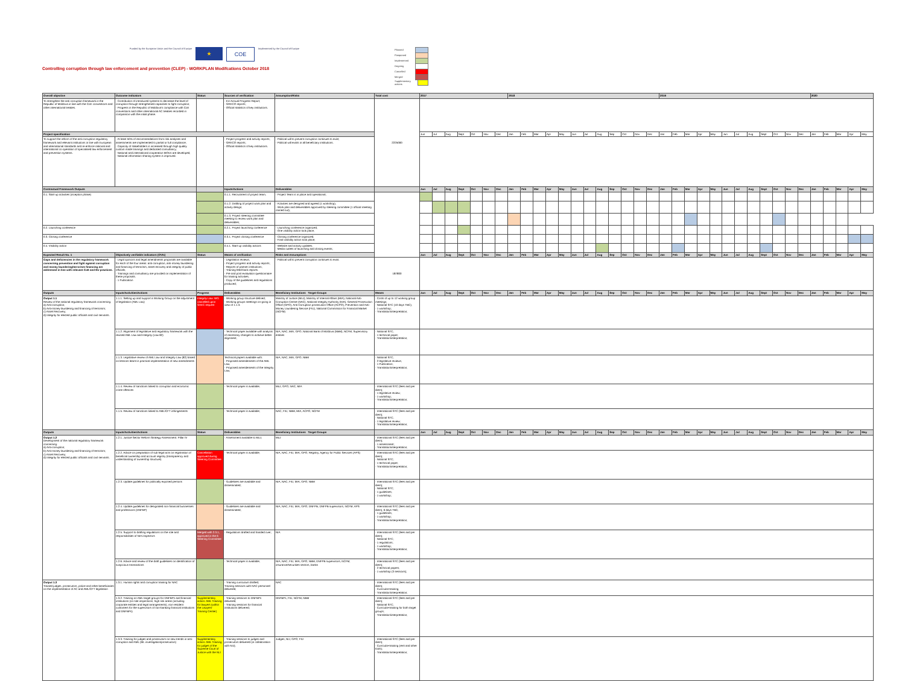Funded by the European Union and the Council of Europe
★ COE
Implemented by the Council of Europe
Controlling corruption through law enforcement and prevention (CLEP) - WORKPLAN Modifcations October 2018
Planned
Postponed
Implemented
Ongoing
Cancelled
Merged
Supplementary actions
| Overall objective | Outcome indicators | Status | Sources of verification | Assumption/Risks | Total cost | 2017 | | | | | | | 2018 | | | | | | | | | | | | 2019 | | | | | | | | | | | | 2020 | | | | |
| --- | --- | --- | --- | --- | --- | --- | --- | --- | --- | --- | --- | --- | --- | --- | --- | --- | --- | --- | --- | --- | --- | --- | --- | --- | --- | --- | --- | --- | --- | --- | --- | --- | --- | --- | --- | --- | --- | --- | --- | --- | --- |
| To strengthen the anti-corruption framework in the Republic of Moldova in line with the CoE conventions and other international treaties. | - Contribution of introduced systems to decrease the level of corruption through strengthened capacities to fight corruption; - Progress in the Republic of Moldova's compliance with CoE conventions and other international AC treaties recorded in comparison with the initial phase. | | - EU Annual Progress Report; - GRECO reports; - Official statistics of key institutions. | | 2225000 | | | | | | | | | | | | | | | | | | | | | | | | | | | | | | | | | | | | |
| Project specification | | | | | | Jun | Jul | Aug | Sept | Oct | Nov | Dec | Jan | Feb | Mar | Apr | May | Jun | Jul | Aug | Sep | Oct | Nov | Dec | Jan | Feb | Mar | Apr | May | Jun | Jul | Aug | Sept | Oct | Nov | Dec | Jan | Feb | Mar | Apr | May |
| To support the reform of the anti-corruption regulatory framework and relevant institutions in line with European and international standards and re-enforce national and international co-operation of specialised law enforcement and prevention systems. | - At least 50% of recommendations from risk analyses and assessments are implemented to partial or full compliance; - Capacity of stakeholders is increased through high quality custom made trainings and dedicated consultancy; - National and international cooperation MOUs are developed; - National information sharing system is improved. | | - Project progress and activity reports; - GRECO reports; - Official statistics of key institutions. | - Political will to prevent corruption continues to exist; - Political will exists in all beneficiary institutions. | | | | | | | | | | | | | | | | | | | | | | | | | | | | | | | | | | | | | |
| Contractual Framework Outputs | | | Inputs/Actions | Deliverables | | Jun | Jul | Aug | Sept | Oct | Nov | Dec | Jan | Feb | Mar | Apr | May | Jun | Jul | Aug | Sep | Oct | Nov | Dec | Jan | Feb | Mar | Apr | May | Jun | Jul | Aug | Sept | Oct | Nov | Dec | Jan | Feb | Mar | Apr | May |
| 0.1. Start-up activities (inception phase) | | | 0.1.1. Recruitment of project team; | - Project Team is in place and operational; | | | | | | | | | | | | | | | | | | | | | | | | | | | | | | | | | | | | | |
| | | | 0.1.2. Drafting of project work plan and activity design; | - Activities are designed and agreed (1 workshop); - Work plan and deliverables approved by steering committee (1 official meeting carried out); | | | | | | | | | | | | | | | | | | | | | | | | | | | | | | | | | | | | | |
| | | | 0.1.3. Project steering committee meeting to review work plan and deliverables; | | | | | | | | | | | | | | | | | | | | | | | | | | | | | | | | | | | | | | |
| 0.2. Launching conference | | | 0.2.1. Project launching conference | - Launching conference organized; - One visibility action took place; | | | | | | | | | | | | | | | | | | | | | | | | | | | | | | | | | | | | | |
| 0.3. Closing conference | | | 0.3.1. Project closing conference | - Closing conference organized; - Final visibility action took place; | | | | | | | | | | | | | | | | | | | | | | | | | | | | | | | | | | | | | |
| 0.4. Visibility action | | | 0.4.1. Start-up visibility actions | - Website and activity updates; - Media outlets of launching and closing events; | | | | | | | | | | | | | | | | | | | | | | | | | | | | | | | | | | | | | |
| Expected Result No. 1 | Objectively verifiable indicators (OVIs) | Status | Means of verification | Risks and Assumptions | | Jun | Jul | Aug | Sept | Oct | Nov | Dec | Jan | Feb | Mar | Apr | May | Jun | Jul | Aug | Sep | Oct | Nov | Dec | Jan | Feb | Mar | Apr | May | Jun | Jul | Aug | Sept | Oct | Nov | Dec | Jan | Feb | Mar | Apr | May |
| Gaps and deficiencies in the regulatory framework concerning prevention and fight against corruption and money laundering/terrorism financing are addressed in line with relevant CoE and EU practices. | - Legal opinions and legal amendments proposals are available for each of the four areas: anti-corruption, anti-money laundering and financing of terrorism, asset recovery and integrity of public officials; - Trainings and consultancy are provided on implementation of these proposals. - 1 Publication | | - Legislation reviews; - Project progress and activity reports; - Reports of partner institutions; - Training feed-back reports. - Pre and post evaluation questionnaire for training activities; - Copy of the guidelines and regulations produced; | - Political will to prevent corruption continues to exist. | 187800 | | | | | | | | | | | | | | | | | | | | | | | | | | | | | | | | | | | | |
| Outputs | Inputs/Activities/Actions | Progress | Deliverables | Beneficiary Institutions Target Groups | Means | Jun | Jul | Aug | Sept | Oct | Nov | Dec | Jan | Feb | Mar | Apr | May | Jun | Jul | Aug | Sep | Oct | Nov | Dec | Jan | Feb | Mar | Apr | May | Jun | Jul | Aug | Sept | Oct | Nov | Dec | Jan | Feb | Mar | Apr | May |
| Output 1.1 Review of the national regulatory framework concerning: a) Anti-corruption; b) Anti-money laundering and financing of terrorism; c) Asset Recovery; d) Integrity for elected public officials and civil servants. | 1.1.1. Setting up and support a Working Group on the adjustment of legislation (AML Law) | Integrity Law: WG cancelled upon SAEC request | - Working group structure defined; - Working groups meetings on-going in view of 1.1.3. | Ministry of Justice (MoJ), Ministry of Internal Affairs (MIA), National Anti-Corruption Centre (NAC), National Integrity Authority (NIA), General Prosecution Office (GPO), Anti-Corruption prosecution Office (ACPO), Prevention and Anti-Money Laundering Service (FIU), National Commission for Financial Market (NCFM) | - Costs of up to 12 working group meetings; - National STC (10 days TBC); - 1 workshop; - Translation/interpretation; | | | | | | | | | | | | | | | | | | | | | | | | | | | | | | | | | | | | |
| | 1.1.2. Alignment of legislative and regulatory framework with the revised AML Law and Integrity (Law 82) | | - Technical paper available with analysis of necessary changes to achieve better alignment; | NIA, NAC, MIA, GPO, National Bank of Moldova (NBM), NCFM, Supervisory entities | - National STC; - 1 technical paper; - Translation/interpretation; | | | | | | | | | | | | | | | | | | | | | | | | | | | | | | | | | | | | |
| | 1.1.3. Legislative review of AML Law and Integrity Law (82) based on lessons learnt is practical implementation of new amendments | | Technical papers available with: - Proposed amendements of the AML Law; - Proposed amendements of the Integrity Law; | NIA, NAC, MIA, GPO, NBM | - National STC; - 2 legislative reviews; - 1 Publication; - Translation/interpretation; | | | | | | | | | | | | | | | | | | | | | | | | | | | | | | | | | | | | |
| | 1.1.4. Review of sanctions linked to corruption and economic crime offences | | - Technical paper is available; | MoJ, GPO, NAC, MIA | - International STC (fees and per diem); - 1 legislative review; - 1 workshop; - Translation/interpretation; | | | | | | | | | | | | | | | | | | | | | | | | | | | | | | | | | | | | |
| | 1.1.5. Review of sanctions linked to AML/CFT infringements | | - Technical paper is available; | NAC, FIU, NBM, MIA, ACPO, NCFM | - International STC (fees and per diem); - National STC; - 1 legislative review; - Translation/interpretation; | | | | | | | | | | | | | | | | | | | | | | | | | | | | | | | | | | | | |
| Outputs | Inputs/Activities/Actions | Status | Deliverables | Beneficiary Institutions Target Groups | | Jun | Jul | Aug | Sept | Oct | Nov | Dec | Jan | Feb | Mar | Apr | May | Jun | Jul | Aug | Sep | Oct | Nov | Dec | Jan | Feb | Mar | Apr | May | Jun | Jul | Aug | Sept | Oct | Nov | Dec | Jan | Feb | Mar | Apr | May |
| Output 1.2 Development of the national regulatory framework concerning: a) Anti-corruption; b) Anti-money laundering and financing of terrorism; c) Asset Recovery; d) Integrity for elected public officials and civil servants. | 1.2.1. Justice Sector Reform Strategy Assessment: Pillar IV | | - Assessment available to MoJ; | MoJ | - International STC (fees and per diem); - 1 assessment; - Translation/interpretation; | | | | | | | | | | | | | | | | | | | | | | | | | | | | | | | | | | | | |
| | 1.2.2. Advice on preparation of sub-legal acts on registration of beneficial ownership and account registry (transparency and understanding of ownership structure) | Cancellation approved during Steering Committee | - Technical paper is available; | NIA, NAC, FIU, MIA, GPO, Registry, Agency for Public Services (APS) | - International STC (fees and per diem); - National STC; - 1 technical paper; - Translation/interpretation; | | | | | | | | | | | | | | | | | | | | | | | | | | | | | | | | | | | | |
| | 1.2.3. Update guidelines for politically exposed persons | | - Guidelines are available and disseminated; | NIA, NAC, FIU, MIA, GPO, NBM | - International STC (fees and per diem); - National STC; - 1 guidelines; - 1 workshop; | | | | | | | | | | | | | | | | | | | | | | | | | | | | | | | | | | | | |
| | 1.2.4. Update guidelines for designated non-financial businesses and professions (DNFBP) | | - Guidelines are available and disseminated; | NIA, NAC, FIU, MIA, GPO, DNFPB, DNFPB supervisors, NCFM, APS | - International STC (fees and per diem), 6 days TBC; - 1 guidelines; - 1 workshop; - Translation/interpretation; | | | | | | | | | | | | | | | | | | | | | | | | | | | | | | | | | | | | |
| | 1.2.5. Support to drafting regulations on the role and responsibilities of NIA inspectors | Merged with 2.3.1, approved in the 6 Steering Committee | - Regulations drafted and handed over; | NIA | - International STC (fees and per diem); - National STC; - 1 regulations; - 1 workshop; - Translation/interpretation; | | | | | | | | | | | | | | | | | | | | | | | | | | | | | | | | | | | | |
| | 1.2.6. Advice and review of the draft guidelines on identification of suspicious transactions | | - Technical paper is available; | NIA, NAC, FIU, MIA, GPO, NBM, DNFPB supervisors, NCFM, insurance/securities sectors, banks | - International STC (fees and per diem); - 2 technical papers; - 1 workshop (3 sessions); | | | | | | | | | | | | | | | | | | | | | | | | | | | | | | | | | | | | |
| Output 1.3 Trained judges, prosecutors, police and other beneficiaries on the implementation of AC and AML/CFT legislation | 1.3.1. Human rights and corruption training for NAC | | - Training curriculum drafted; Training sessions with NAC personnel delivered; | NAC | - International STC (fees and per diem); - Curricula+training; - Translation/interpretation; | | | | | | | | | | | | | | | | | | | | | | | | | | | | | | | | | | | | |
| | 1.3.2. Training on AML target groups for DNFBPs and financial institutions (on-site inspections; high risk areas (including corporate entities and legal arrangements); non-resident customers for the supervisors of non-banking financial institutions and DNFBPs) | Supplementary action: AML Training for lawyers (within the Lawyers' Training Center) | - Training sessions to DNFBPs delivered; - Training sessions for financial institutions delivered; | DNFBPs, FIU, NCFM, NBM | - International STC (fees and per diem); - National STC; - Curricula+training for both target groups; - Translation/interpretation; | | | | | | | | | | | | | | | | | | | | | | | | | | | | | | | | | | | | |
| | 1.3.3. Training for judges and prosecutors on new trends in anti-corruption and AML (ML investigation/prosecution) | Supplementary action: AML Training for judges of the Supreme Court of Justice with the NIJ | - Training sessions to judges and prosecutors delivered (in collaboration with NIJ); | Judges, NIJ, GPO, FIU | - International STC (fees and per diem); - Curricula+training (rent and other tools); - Translation/interpretation; | | | | | | | | | | | | | | | | | | | | | | | | | | | | | | | | | | | | |